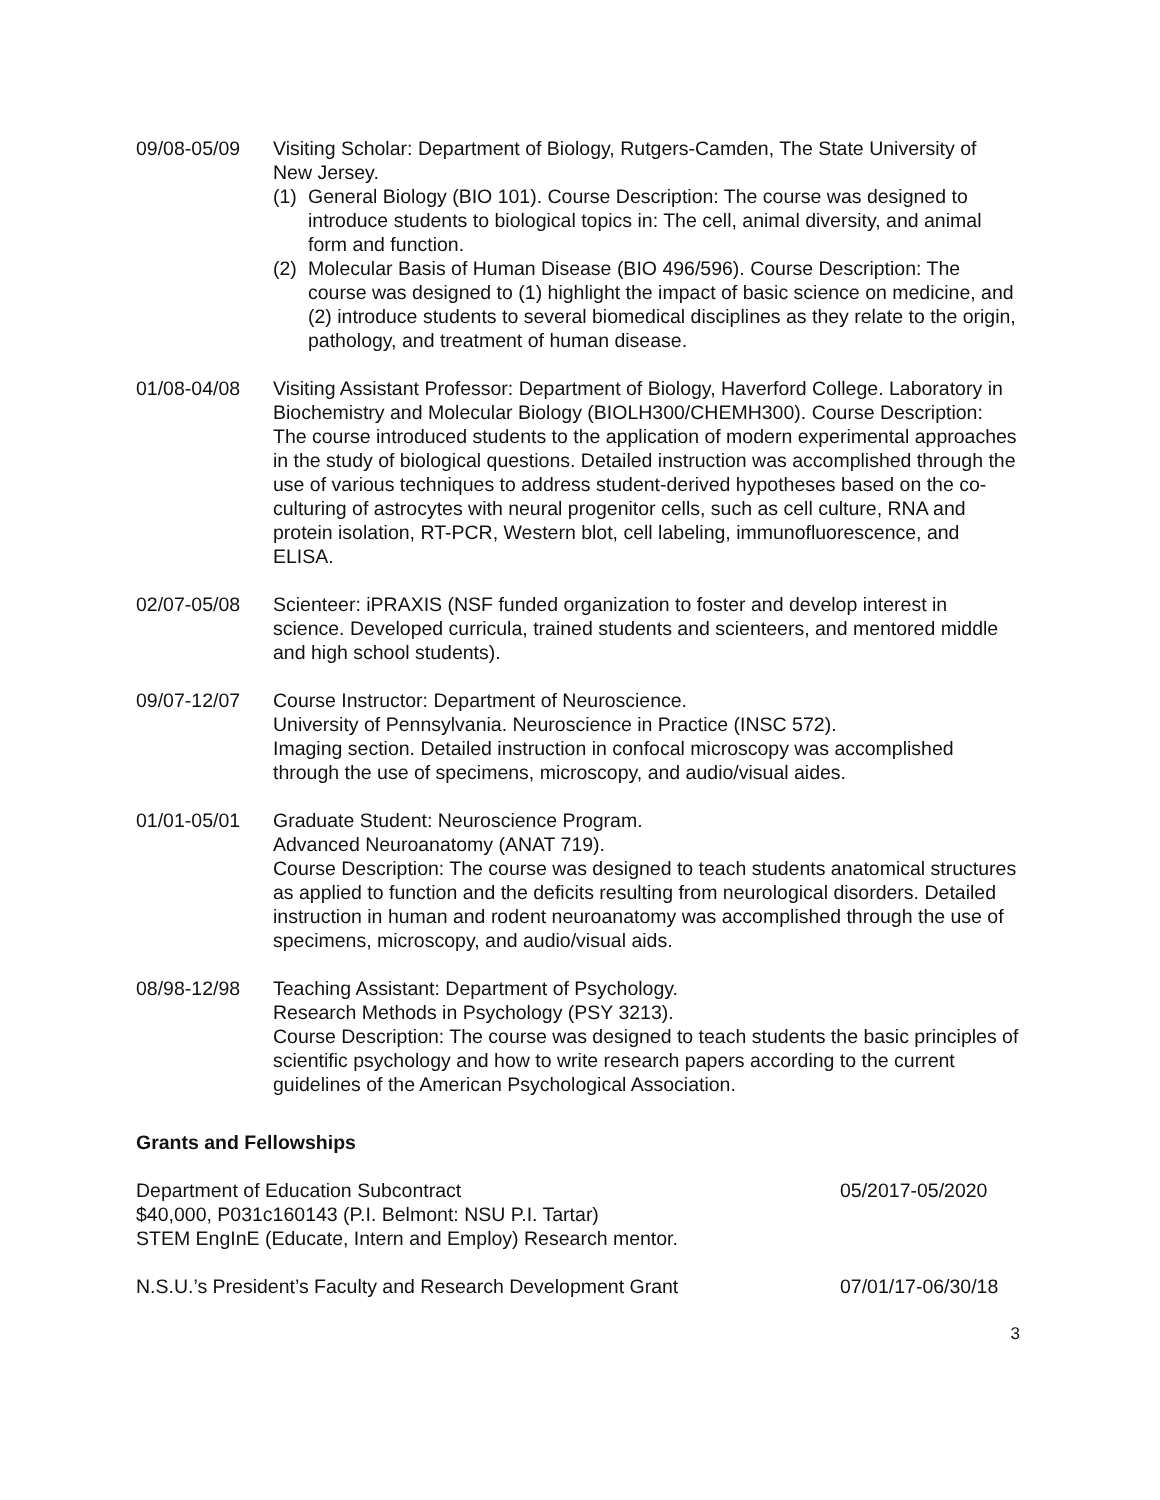09/08-05/09 Visiting Scholar: Department of Biology, Rutgers-Camden, The State University of New Jersey.
(1) General Biology (BIO 101). Course Description: The course was designed to introduce students to biological topics in: The cell, animal diversity, and animal form and function.
(2) Molecular Basis of Human Disease (BIO 496/596). Course Description: The course was designed to (1) highlight the impact of basic science on medicine, and (2) introduce students to several biomedical disciplines as they relate to the origin, pathology, and treatment of human disease.
01/08-04/08 Visiting Assistant Professor: Department of Biology, Haverford College. Laboratory in Biochemistry and Molecular Biology (BIOLH300/CHEMH300). Course Description: The course introduced students to the application of modern experimental approaches in the study of biological questions. Detailed instruction was accomplished through the use of various techniques to address student-derived hypotheses based on the co-culturing of astrocytes with neural progenitor cells, such as cell culture, RNA and protein isolation, RT-PCR, Western blot, cell labeling, immunofluorescence, and ELISA.
02/07-05/08 Scienteer: iPRAXIS (NSF funded organization to foster and develop interest in science. Developed curricula, trained students and scienteers, and mentored middle and high school students).
09/07-12/07 Course Instructor: Department of Neuroscience.
University of Pennsylvania. Neuroscience in Practice (INSC 572).
Imaging section. Detailed instruction in confocal microscopy was accomplished through the use of specimens, microscopy, and audio/visual aides.
01/01-05/01 Graduate Student: Neuroscience Program.
Advanced Neuroanatomy (ANAT 719).
Course Description: The course was designed to teach students anatomical structures as applied to function and the deficits resulting from neurological disorders. Detailed instruction in human and rodent neuroanatomy was accomplished through the use of specimens, microscopy, and audio/visual aids.
08/98-12/98 Teaching Assistant: Department of Psychology.
Research Methods in Psychology (PSY 3213).
Course Description: The course was designed to teach students the basic principles of scientific psychology and how to write research papers according to the current guidelines of the American Psychological Association.
Grants and Fellowships
Department of Education Subcontract
$40,000, P031c160143 (P.I. Belmont: NSU P.I. Tartar)
STEM EngInE (Educate, Intern and Employ) Research mentor.
05/2017-05/2020
N.S.U.’s President’s Faculty and Research Development Grant
07/01/17-06/30/18
3